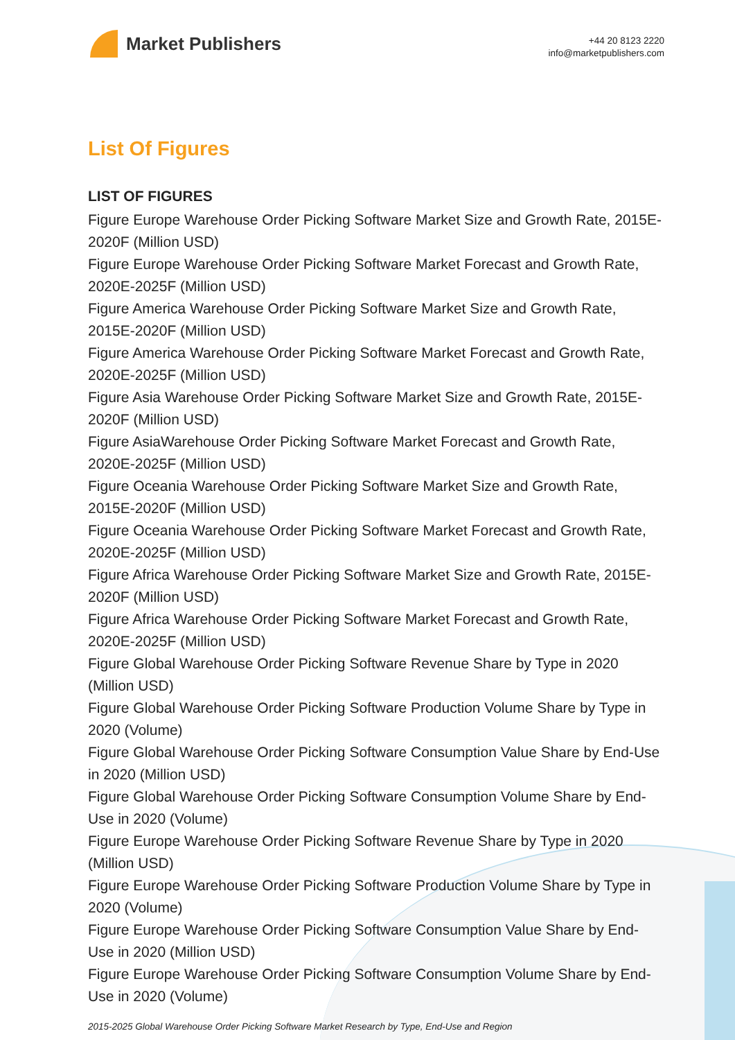Market Publishers
+44 20 8123 2220
info@marketpublishers.com
List Of Figures
LIST OF FIGURES
Figure Europe Warehouse Order Picking Software Market Size and Growth Rate, 2015E-2020F (Million USD)
Figure Europe Warehouse Order Picking Software Market Forecast and Growth Rate, 2020E-2025F (Million USD)
Figure America Warehouse Order Picking Software Market Size and Growth Rate, 2015E-2020F (Million USD)
Figure America Warehouse Order Picking Software Market Forecast and Growth Rate, 2020E-2025F (Million USD)
Figure Asia Warehouse Order Picking Software Market Size and Growth Rate, 2015E-2020F (Million USD)
Figure AsiaWarehouse Order Picking Software Market Forecast and Growth Rate, 2020E-2025F (Million USD)
Figure Oceania Warehouse Order Picking Software Market Size and Growth Rate, 2015E-2020F (Million USD)
Figure Oceania Warehouse Order Picking Software Market Forecast and Growth Rate, 2020E-2025F (Million USD)
Figure Africa Warehouse Order Picking Software Market Size and Growth Rate, 2015E-2020F (Million USD)
Figure Africa Warehouse Order Picking Software Market Forecast and Growth Rate, 2020E-2025F (Million USD)
Figure Global Warehouse Order Picking Software Revenue Share by Type in 2020 (Million USD)
Figure Global Warehouse Order Picking Software Production Volume Share by Type in 2020 (Volume)
Figure Global Warehouse Order Picking Software Consumption Value Share by End-Use in 2020 (Million USD)
Figure Global Warehouse Order Picking Software Consumption Volume Share by End-Use in 2020 (Volume)
Figure Europe Warehouse Order Picking Software Revenue Share by Type in 2020 (Million USD)
Figure Europe Warehouse Order Picking Software Production Volume Share by Type in 2020 (Volume)
Figure Europe Warehouse Order Picking Software Consumption Value Share by End-Use in 2020 (Million USD)
Figure Europe Warehouse Order Picking Software Consumption Volume Share by End-Use in 2020 (Volume)
2015-2025 Global Warehouse Order Picking Software Market Research by Type, End-Use and Region